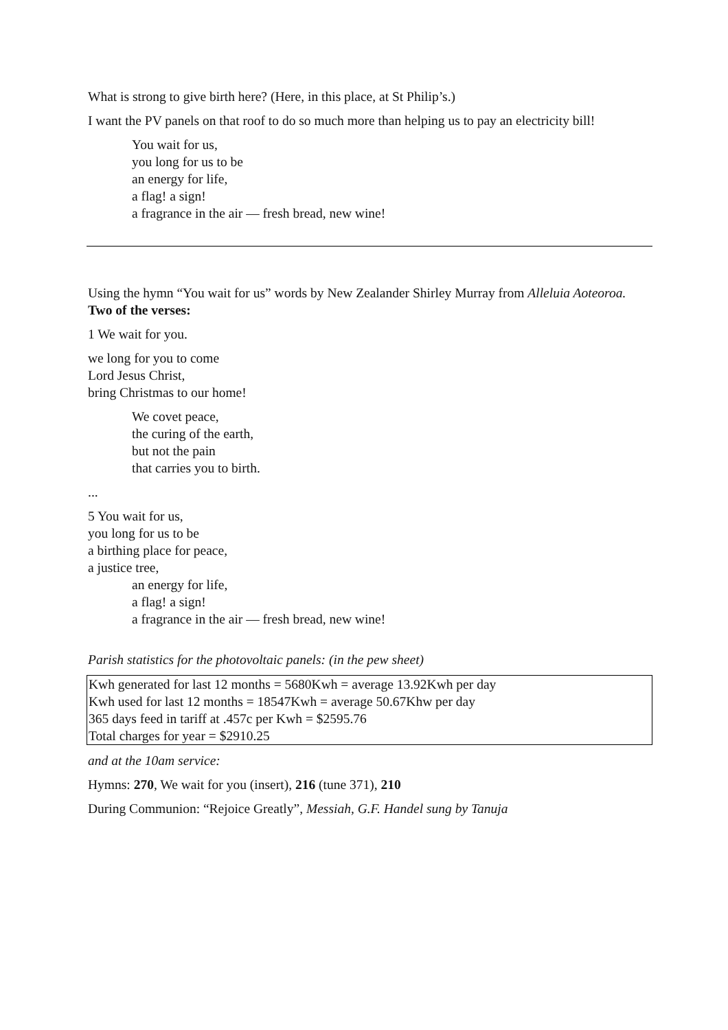What is strong to give birth here? (Here, in this place, at St Philip’s.)
I want the PV panels on that roof to do so much more than helping us to pay an electricity bill!
You wait for us,
you long for us to be
an energy for life,
a flag! a sign!
a fragrance in the air — fresh bread, new wine!
Using the hymn “You wait for us” words by New Zealander Shirley Murray from Alleluia Aoteoroa. Two of the verses:
1 We wait for you.
we long for you to come
Lord Jesus Christ,
bring Christmas to our home!
We covet peace,
the curing of the earth,
but not the pain
that carries you to birth.
...
5 You wait for us,
you long for us to be
a birthing place for peace,
a justice tree,
an energy for life,
a flag! a sign!
a fragrance in the air — fresh bread, new wine!
Parish statistics for the photovoltaic panels: (in the pew sheet)
Kwh generated for last 12 months = 5680Kwh = average 13.92Kwh per day
Kwh used for last 12 months = 18547Kwh = average 50.67Khw per day
365 days feed in tariff at .457c per Kwh = $2595.76
Total charges for year = $2910.25
and at the 10am service:
Hymns: 270, We wait for you (insert), 216 (tune 371), 210
During Communion: “Rejoice Greatly”, Messiah, G.F. Handel sung by Tanuja